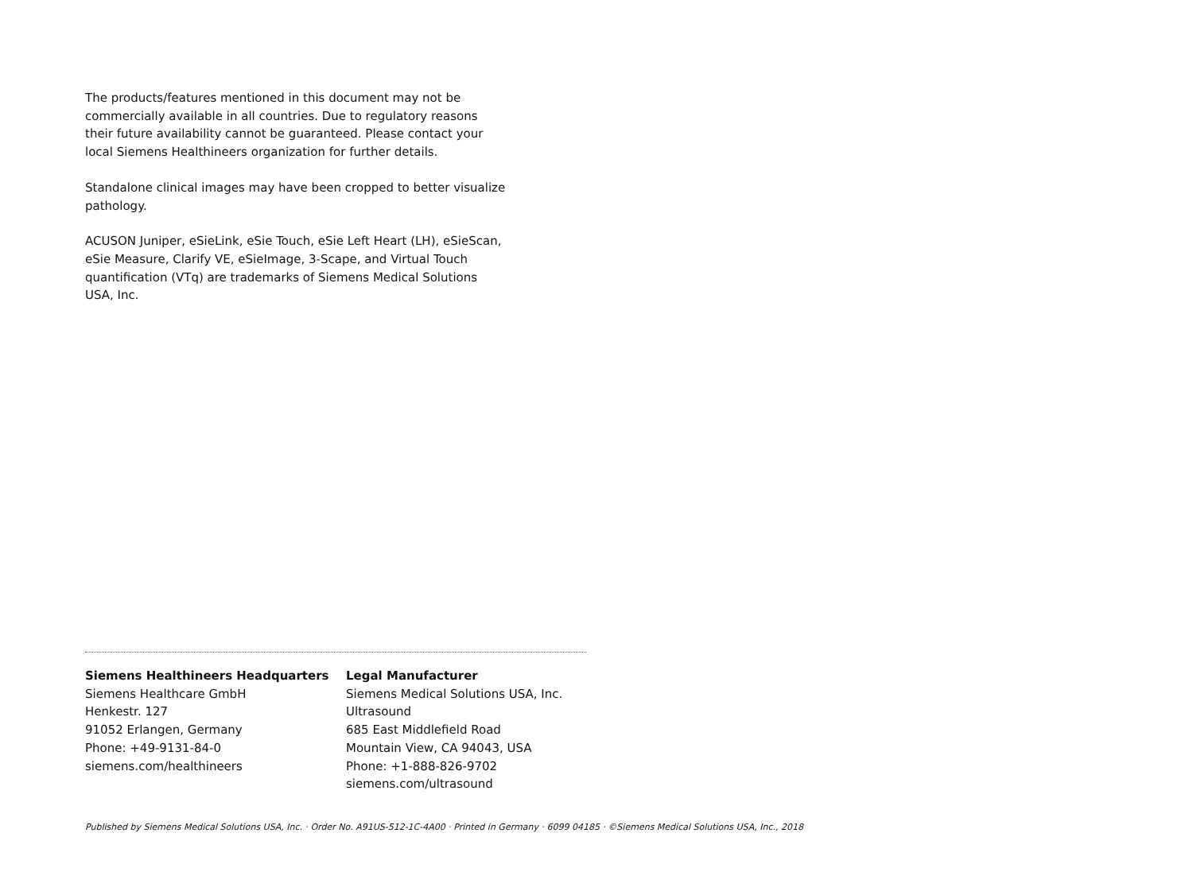The products/features mentioned in this document may not be commercially available in all countries. Due to regulatory reasons their future availability cannot be guaranteed. Please contact your local Siemens Healthineers organization for further details.
Standalone clinical images may have been cropped to better visualize pathology.
ACUSON Juniper, eSieLink, eSie Touch, eSie Left Heart (LH), eSieScan, eSie Measure, Clarify VE, eSieImage, 3-Scape, and Virtual Touch quantification (VTq) are trademarks of Siemens Medical Solutions USA, Inc.
Siemens Healthineers Headquarters
Siemens Healthcare GmbH
Henkestr. 127
91052 Erlangen, Germany
Phone: +49-9131-84-0
siemens.com/healthineers
Legal Manufacturer
Siemens Medical Solutions USA, Inc.
Ultrasound
685 East Middlefield Road
Mountain View, CA 94043, USA
Phone: +1-888-826-9702
siemens.com/ultrasound
Published by Siemens Medical Solutions USA, Inc. · Order No. A91US-512-1C-4A00 · Printed in Germany · 6099 04185 · ©Siemens Medical Solutions USA, Inc., 2018